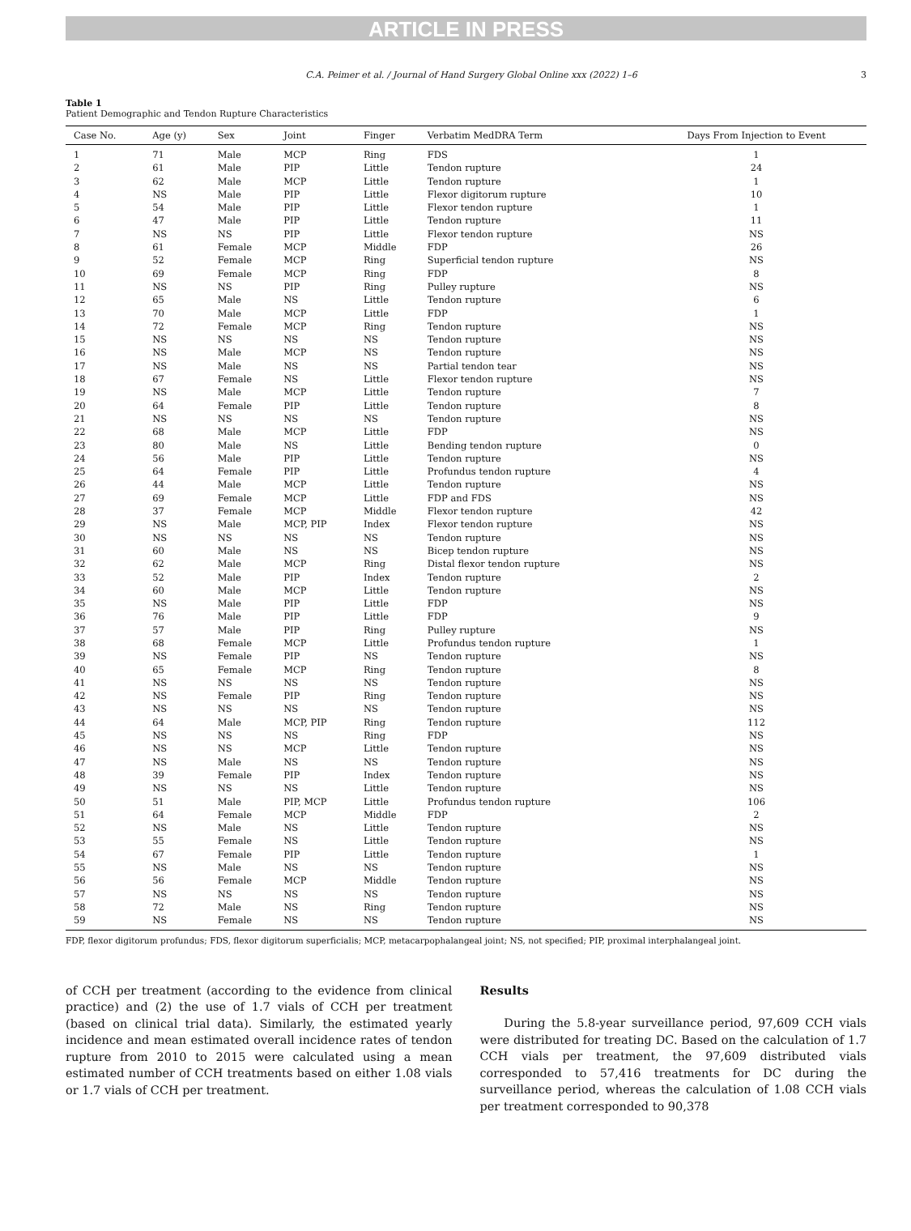ARTICLE IN PRESS
C.A. Peimer et al. / Journal of Hand Surgery Global Online xxx (2022) 1–6 3
Table 1
Patient Demographic and Tendon Rupture Characteristics
| Case No. | Age (y) | Sex | Joint | Finger | Verbatim MedDRA Term | Days From Injection to Event |
| --- | --- | --- | --- | --- | --- | --- |
| 1 | 71 | Male | MCP | Ring | FDS | 1 |
| 2 | 61 | Male | PIP | Little | Tendon rupture | 24 |
| 3 | 62 | Male | MCP | Little | Tendon rupture | 1 |
| 4 | NS | Male | PIP | Little | Flexor digitorum rupture | 10 |
| 5 | 54 | Male | PIP | Little | Flexor tendon rupture | 1 |
| 6 | 47 | Male | PIP | Little | Tendon rupture | 11 |
| 7 | NS | NS | PIP | Little | Flexor tendon rupture | NS |
| 8 | 61 | Female | MCP | Middle | FDP | 26 |
| 9 | 52 | Female | MCP | Ring | Superficial tendon rupture | NS |
| 10 | 69 | Female | MCP | Ring | FDP | 8 |
| 11 | NS | NS | PIP | Ring | Pulley rupture | NS |
| 12 | 65 | Male | NS | Little | Tendon rupture | 6 |
| 13 | 70 | Male | MCP | Little | FDP | 1 |
| 14 | 72 | Female | MCP | Ring | Tendon rupture | NS |
| 15 | NS | NS | NS | NS | Tendon rupture | NS |
| 16 | NS | Male | MCP | NS | Tendon rupture | NS |
| 17 | NS | Male | NS | NS | Partial tendon tear | NS |
| 18 | 67 | Female | NS | Little | Flexor tendon rupture | NS |
| 19 | NS | Male | MCP | Little | Tendon rupture | 7 |
| 20 | 64 | Female | PIP | Little | Tendon rupture | 8 |
| 21 | NS | NS | NS | NS | Tendon rupture | NS |
| 22 | 68 | Male | MCP | Little | FDP | NS |
| 23 | 80 | Male | NS | Little | Bending tendon rupture | 0 |
| 24 | 56 | Male | PIP | Little | Tendon rupture | NS |
| 25 | 64 | Female | PIP | Little | Profundus tendon rupture | 4 |
| 26 | 44 | Male | MCP | Little | Tendon rupture | NS |
| 27 | 69 | Female | MCP | Little | FDP and FDS | NS |
| 28 | 37 | Female | MCP | Middle | Flexor tendon rupture | 42 |
| 29 | NS | Male | MCP, PIP | Index | Flexor tendon rupture | NS |
| 30 | NS | NS | NS | NS | Tendon rupture | NS |
| 31 | 60 | Male | NS | NS | Bicep tendon rupture | NS |
| 32 | 62 | Male | MCP | Ring | Distal flexor tendon rupture | NS |
| 33 | 52 | Male | PIP | Index | Tendon rupture | 2 |
| 34 | 60 | Male | MCP | Little | Tendon rupture | NS |
| 35 | NS | Male | PIP | Little | FDP | NS |
| 36 | 76 | Male | PIP | Little | FDP | 9 |
| 37 | 57 | Male | PIP | Ring | Pulley rupture | NS |
| 38 | 68 | Female | MCP | Little | Profundus tendon rupture | 1 |
| 39 | NS | Female | PIP | NS | Tendon rupture | NS |
| 40 | 65 | Female | MCP | Ring | Tendon rupture | 8 |
| 41 | NS | NS | NS | NS | Tendon rupture | NS |
| 42 | NS | Female | PIP | Ring | Tendon rupture | NS |
| 43 | NS | NS | NS | NS | Tendon rupture | NS |
| 44 | 64 | Male | MCP, PIP | Ring | Tendon rupture | 112 |
| 45 | NS | NS | NS | Ring | FDP | NS |
| 46 | NS | NS | MCP | Little | Tendon rupture | NS |
| 47 | NS | Male | NS | NS | Tendon rupture | NS |
| 48 | 39 | Female | PIP | Index | Tendon rupture | NS |
| 49 | NS | NS | NS | Little | Tendon rupture | NS |
| 50 | 51 | Male | PIP, MCP | Little | Profundus tendon rupture | 106 |
| 51 | 64 | Female | MCP | Middle | FDP | 2 |
| 52 | NS | Male | NS | Little | Tendon rupture | NS |
| 53 | 55 | Female | NS | Little | Tendon rupture | NS |
| 54 | 67 | Female | PIP | Little | Tendon rupture | 1 |
| 55 | NS | Male | NS | NS | Tendon rupture | NS |
| 56 | 56 | Female | MCP | Middle | Tendon rupture | NS |
| 57 | NS | NS | NS | NS | Tendon rupture | NS |
| 58 | 72 | Male | NS | Ring | Tendon rupture | NS |
| 59 | NS | Female | NS | NS | Tendon rupture | NS |
FDP, flexor digitorum profundus; FDS, flexor digitorum superficialis; MCP, metacarpophalangeal joint; NS, not specified; PIP, proximal interphalangeal joint.
of CCH per treatment (according to the evidence from clinical practice) and (2) the use of 1.7 vials of CCH per treatment (based on clinical trial data). Similarly, the estimated yearly incidence and mean estimated overall incidence rates of tendon rupture from 2010 to 2015 were calculated using a mean estimated number of CCH treatments based on either 1.08 vials or 1.7 vials of CCH per treatment.
Results
During the 5.8-year surveillance period, 97,609 CCH vials were distributed for treating DC. Based on the calculation of 1.7 CCH vials per treatment, the 97,609 distributed vials corresponded to 57,416 treatments for DC during the surveillance period, whereas the calculation of 1.08 CCH vials per treatment corresponded to 90,378